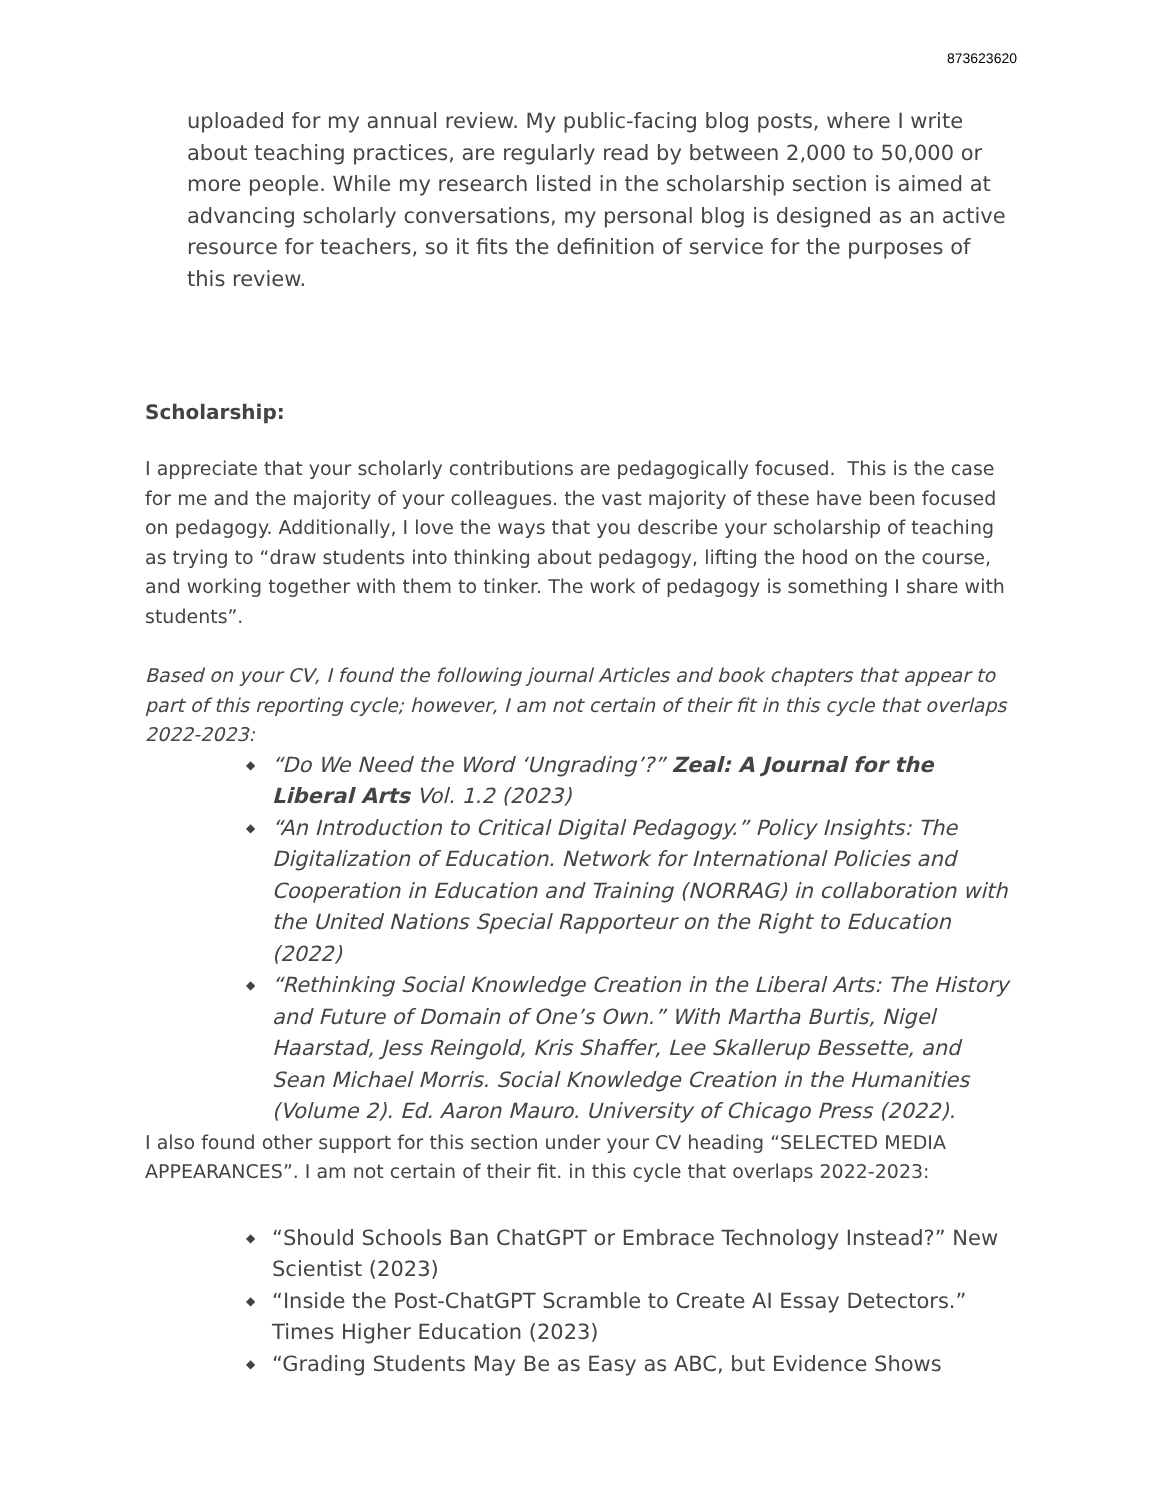873623620
uploaded for my annual review. My public-facing blog posts, where I write about teaching practices, are regularly read by between 2,000 to 50,000 or more people. While my research listed in the scholarship section is aimed at advancing scholarly conversations, my personal blog is designed as an active resource for teachers, so it fits the definition of service for the purposes of this review.
Scholarship:
I appreciate that your scholarly contributions are pedagogically focused. This is the case for me and the majority of your colleagues. the vast majority of these have been focused on pedagogy. Additionally, I love the ways that you describe your scholarship of teaching as trying to “draw students into thinking about pedagogy, lifting the hood on the course, and working together with them to tinker. The work of pedagogy is something I share with students”.
Based on your CV, I found the following journal Articles and book chapters that appear to part of this reporting cycle; however, I am not certain of their fit in this cycle that overlaps 2022-2023:
◆ “Do We Need the Word ‘Ungrading’?” Zeal: A Journal for the Liberal Arts Vol. 1.2 (2023)
◆ “An Introduction to Critical Digital Pedagogy.” Policy Insights: The Digitalization of Education. Network for International Policies and Cooperation in Education and Training (NORRAG) in collaboration with the United Nations Special Rapporteur on the Right to Education (2022)
◆ “Rethinking Social Knowledge Creation in the Liberal Arts: The History and Future of Domain of One’s Own.” With Martha Burtis, Nigel Haarstad, Jess Reingold, Kris Shaffer, Lee Skallerup Bessette, and Sean Michael Morris. Social Knowledge Creation in the Humanities (Volume 2). Ed. Aaron Mauro. University of Chicago Press (2022).
I also found other support for this section under your CV heading “SELECTED MEDIA APPEARANCES”. I am not certain of their fit. in this cycle that overlaps 2022-2023:
◆ “Should Schools Ban ChatGPT or Embrace Technology Instead?” New Scientist (2023)
◆ “Inside the Post-ChatGPT Scramble to Create AI Essay Detectors.” Times Higher Education (2023)
◆ “Grading Students May Be as Easy as ABC, but Evidence Shows